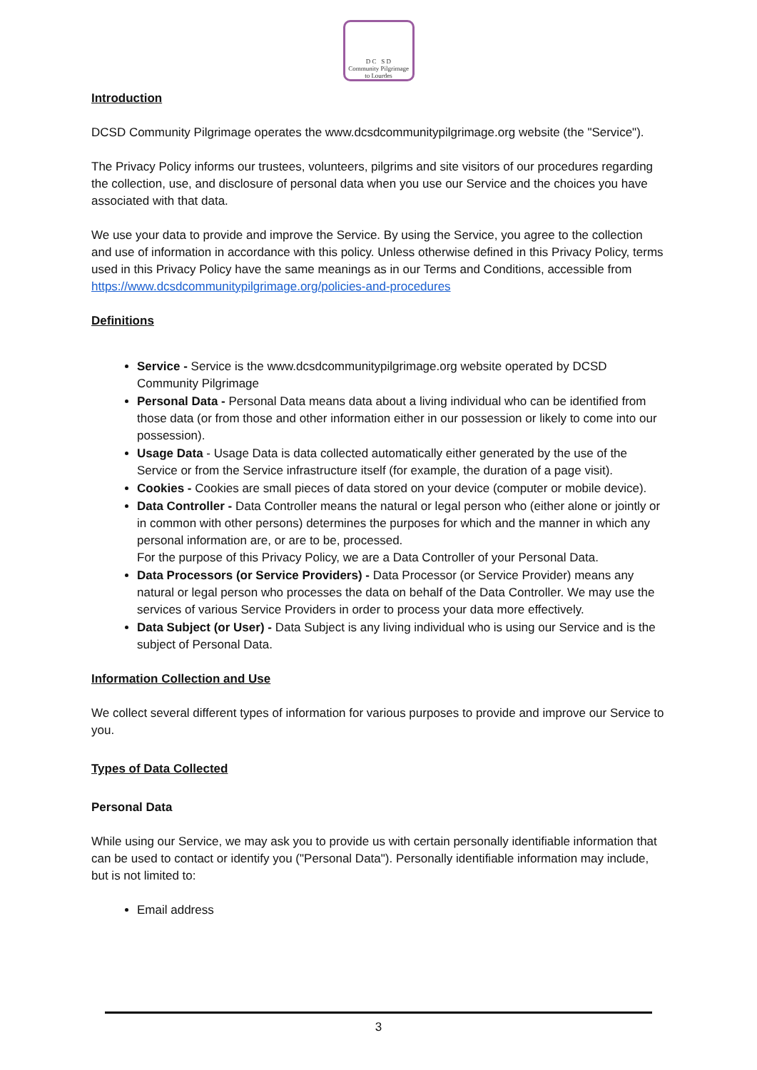D C S D
Community Pilgrimage
to Lourdes
Introduction
DCSD Community Pilgrimage operates the www.dcsdcommunitypilgrimage.org website (the "Service").
The Privacy Policy informs our trustees, volunteers, pilgrims and site visitors of our procedures regarding the collection, use, and disclosure of personal data when you use our Service and the choices you have associated with that data.
We use your data to provide and improve the Service. By using the Service, you agree to the collection and use of information in accordance with this policy. Unless otherwise defined in this Privacy Policy, terms used in this Privacy Policy have the same meanings as in our Terms and Conditions, accessible from https://www.dcsdcommunitypilgrimage.org/policies-and-procedures
Definitions
Service - Service is the www.dcsdcommunitypilgrimage.org website operated by DCSD Community Pilgrimage
Personal Data - Personal Data means data about a living individual who can be identified from those data (or from those and other information either in our possession or likely to come into our possession).
Usage Data - Usage Data is data collected automatically either generated by the use of the Service or from the Service infrastructure itself (for example, the duration of a page visit).
Cookies - Cookies are small pieces of data stored on your device (computer or mobile device).
Data Controller - Data Controller means the natural or legal person who (either alone or jointly or in common with other persons) determines the purposes for which and the manner in which any personal information are, or are to be, processed.
For the purpose of this Privacy Policy, we are a Data Controller of your Personal Data.
Data Processors (or Service Providers) - Data Processor (or Service Provider) means any natural or legal person who processes the data on behalf of the Data Controller. We may use the services of various Service Providers in order to process your data more effectively.
Data Subject (or User) - Data Subject is any living individual who is using our Service and is the subject of Personal Data.
Information Collection and Use
We collect several different types of information for various purposes to provide and improve our Service to you.
Types of Data Collected
Personal Data
While using our Service, we may ask you to provide us with certain personally identifiable information that can be used to contact or identify you ("Personal Data"). Personally identifiable information may include, but is not limited to:
Email address
3